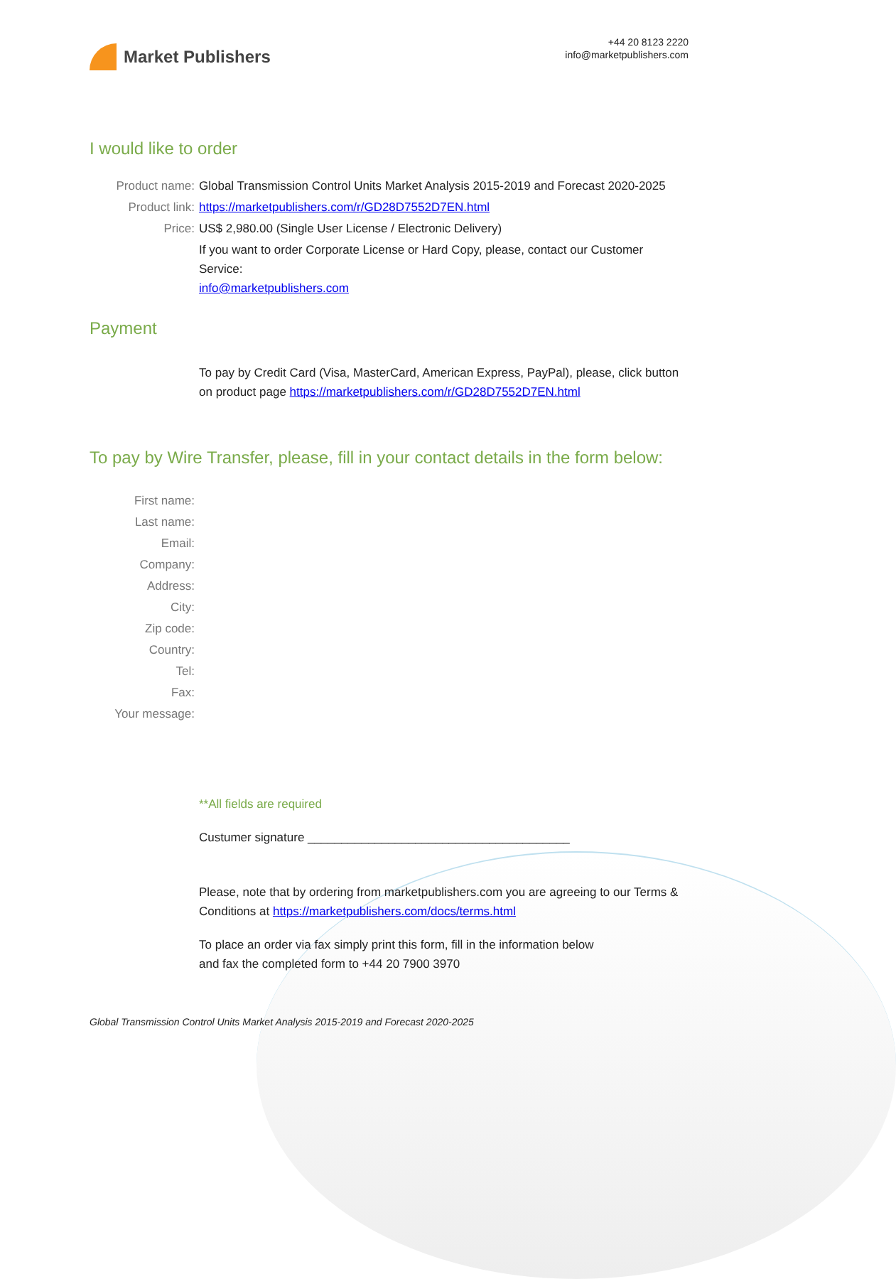Market Publishers
+44 20 8123 2220
info@marketpublishers.com
I would like to order
Product name: Global Transmission Control Units Market Analysis 2015-2019 and Forecast 2020-2025
Product link: https://marketpublishers.com/r/GD28D7552D7EN.html
Price: US$ 2,980.00 (Single User License / Electronic Delivery)
If you want to order Corporate License or Hard Copy, please, contact our Customer Service:
info@marketpublishers.com
Payment
To pay by Credit Card (Visa, MasterCard, American Express, PayPal), please, click button on product page https://marketpublishers.com/r/GD28D7552D7EN.html
To pay by Wire Transfer, please, fill in your contact details in the form below:
First name:
Last name:
Email:
Company:
Address:
City:
Zip code:
Country:
Tel:
Fax:
Your message:
**All fields are required
Custumer signature _______________________________________
Please, note that by ordering from marketpublishers.com you are agreeing to our Terms & Conditions at https://marketpublishers.com/docs/terms.html
To place an order via fax simply print this form, fill in the information below
and fax the completed form to +44 20 7900 3970
Global Transmission Control Units Market Analysis 2015-2019 and Forecast 2020-2025